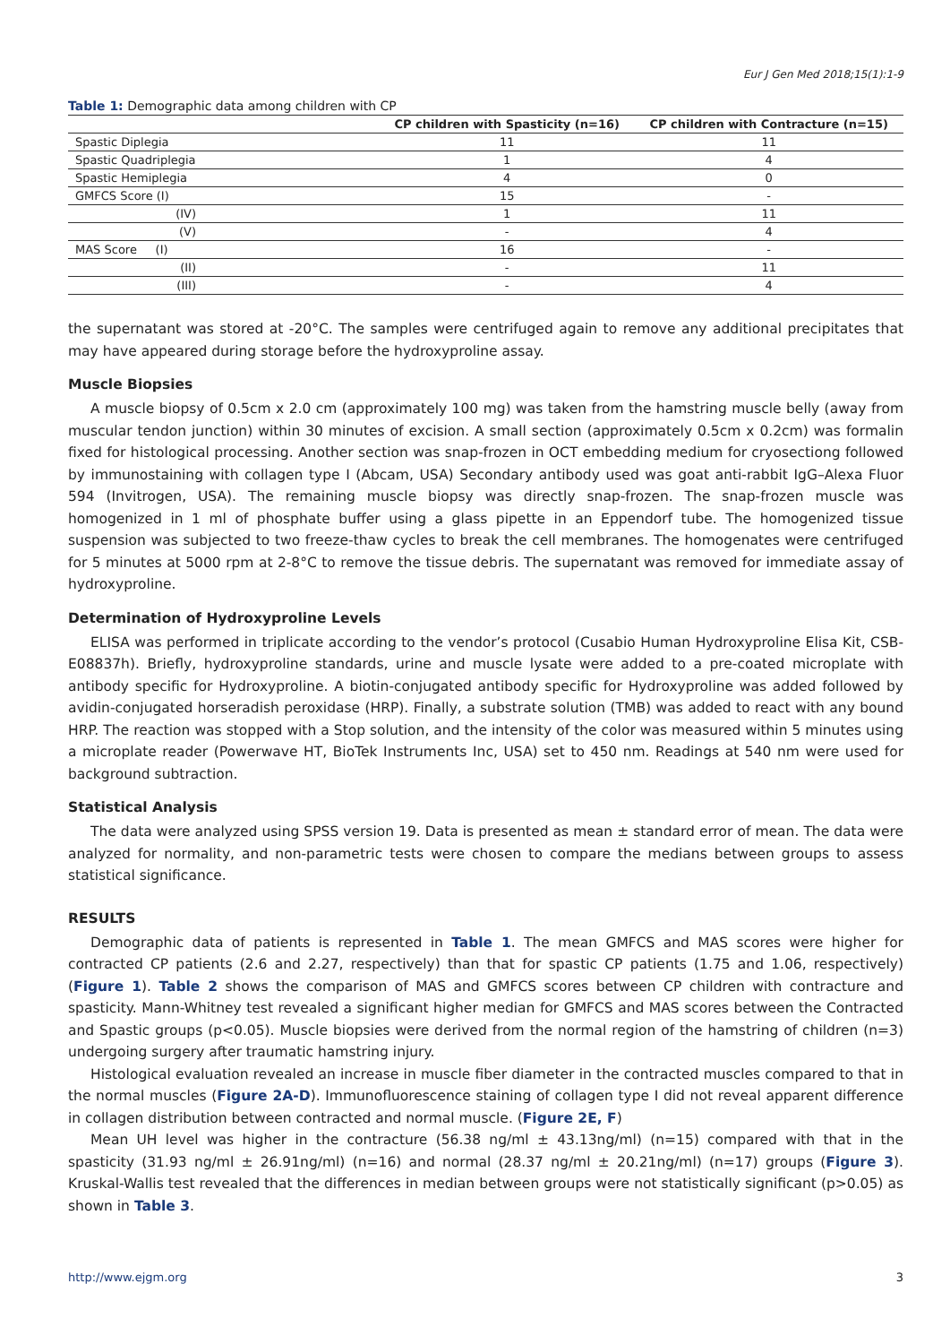Eur J Gen Med 2018;15(1):1-9
Table 1: Demographic data among children with CP
| | CP children with Spasticity (n=16) | CP children with Contracture (n=15) |
| --- | --- | --- |
| Spastic Diplegia | 11 | 11 |
| Spastic Quadriplegia | 1 | 4 |
| Spastic Hemiplegia | 4 | 0 |
| GMFCS Score (I) | 15 | - |
| (IV) | 1 | 11 |
| (V) | - | 4 |
| MAS Score (I) | 16 | - |
| (II) | - | 11 |
| (III) | - | 4 |
the supernatant was stored at -20°C. The samples were centrifuged again to remove any additional precipitates that may have appeared during storage before the hydroxyproline assay.
Muscle Biopsies
A muscle biopsy of 0.5cm x 2.0 cm (approximately 100 mg) was taken from the hamstring muscle belly (away from muscular tendon junction) within 30 minutes of excision. A small section (approximately 0.5cm x 0.2cm) was formalin fixed for histological processing. Another section was snap-frozen in OCT embedding medium for cryosectiong followed by immunostaining with collagen type I (Abcam, USA) Secondary antibody used was goat anti-rabbit IgG–Alexa Fluor 594 (Invitrogen, USA). The remaining muscle biopsy was directly snap-frozen. The snap-frozen muscle was homogenized in 1 ml of phosphate buffer using a glass pipette in an Eppendorf tube. The homogenized tissue suspension was subjected to two freeze-thaw cycles to break the cell membranes. The homogenates were centrifuged for 5 minutes at 5000 rpm at 2-8°C to remove the tissue debris. The supernatant was removed for immediate assay of hydroxyproline.
Determination of Hydroxyproline Levels
ELISA was performed in triplicate according to the vendor’s protocol (Cusabio Human Hydroxyproline Elisa Kit, CSB-E08837h). Briefly, hydroxyproline standards, urine and muscle lysate were added to a pre-coated microplate with antibody specific for Hydroxyproline. A biotin-conjugated antibody specific for Hydroxyproline was added followed by avidin-conjugated horseradish peroxidase (HRP). Finally, a substrate solution (TMB) was added to react with any bound HRP. The reaction was stopped with a Stop solution, and the intensity of the color was measured within 5 minutes using a microplate reader (Powerwave HT, BioTek Instruments Inc, USA) set to 450 nm. Readings at 540 nm were used for background subtraction.
Statistical Analysis
The data were analyzed using SPSS version 19. Data is presented as mean ± standard error of mean. The data were analyzed for normality, and non-parametric tests were chosen to compare the medians between groups to assess statistical significance.
RESULTS
Demographic data of patients is represented in Table 1. The mean GMFCS and MAS scores were higher for contracted CP patients (2.6 and 2.27, respectively) than that for spastic CP patients (1.75 and 1.06, respectively) (Figure 1). Table 2 shows the comparison of MAS and GMFCS scores between CP children with contracture and spasticity. Mann-Whitney test revealed a significant higher median for GMFCS and MAS scores between the Contracted and Spastic groups (p<0.05). Muscle biopsies were derived from the normal region of the hamstring of children (n=3) undergoing surgery after traumatic hamstring injury.
Histological evaluation revealed an increase in muscle fiber diameter in the contracted muscles compared to that in the normal muscles (Figure 2A-D). Immunofluorescence staining of collagen type I did not reveal apparent difference in collagen distribution between contracted and normal muscle. (Figure 2E, F)
Mean UH level was higher in the contracture (56.38 ng/ml ± 43.13ng/ml) (n=15) compared with that in the spasticity (31.93 ng/ml ± 26.91ng/ml) (n=16) and normal (28.37 ng/ml ± 20.21ng/ml) (n=17) groups (Figure 3). Kruskal-Wallis test revealed that the differences in median between groups were not statistically significant (p>0.05) as shown in Table 3.
http://www.ejgm.org 3